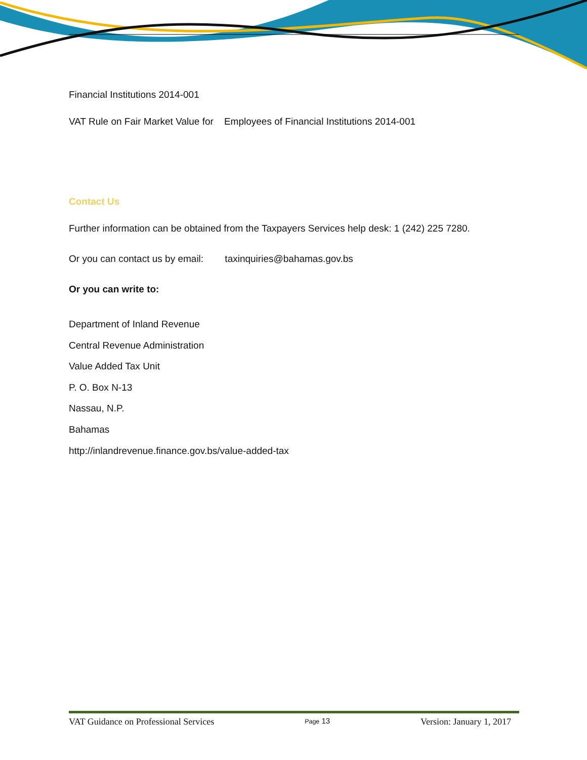Financial Institutions 2014-001
VAT Rule on Fair Market Value for Employees of Financial Institutions 2014-001
Contact Us
Further information can be obtained from the Taxpayers Services help desk: 1 (242) 225 7280.
Or you can contact us by email: taxinquiries@bahamas.gov.bs
Or you can write to:
Department of Inland Revenue
Central Revenue Administration
Value Added Tax Unit
P. O. Box N-13
Nassau, N.P.
Bahamas
http://inlandrevenue.finance.gov.bs/value-added-tax
VAT Guidance on Professional Services Page 13 Version: January 1, 2017